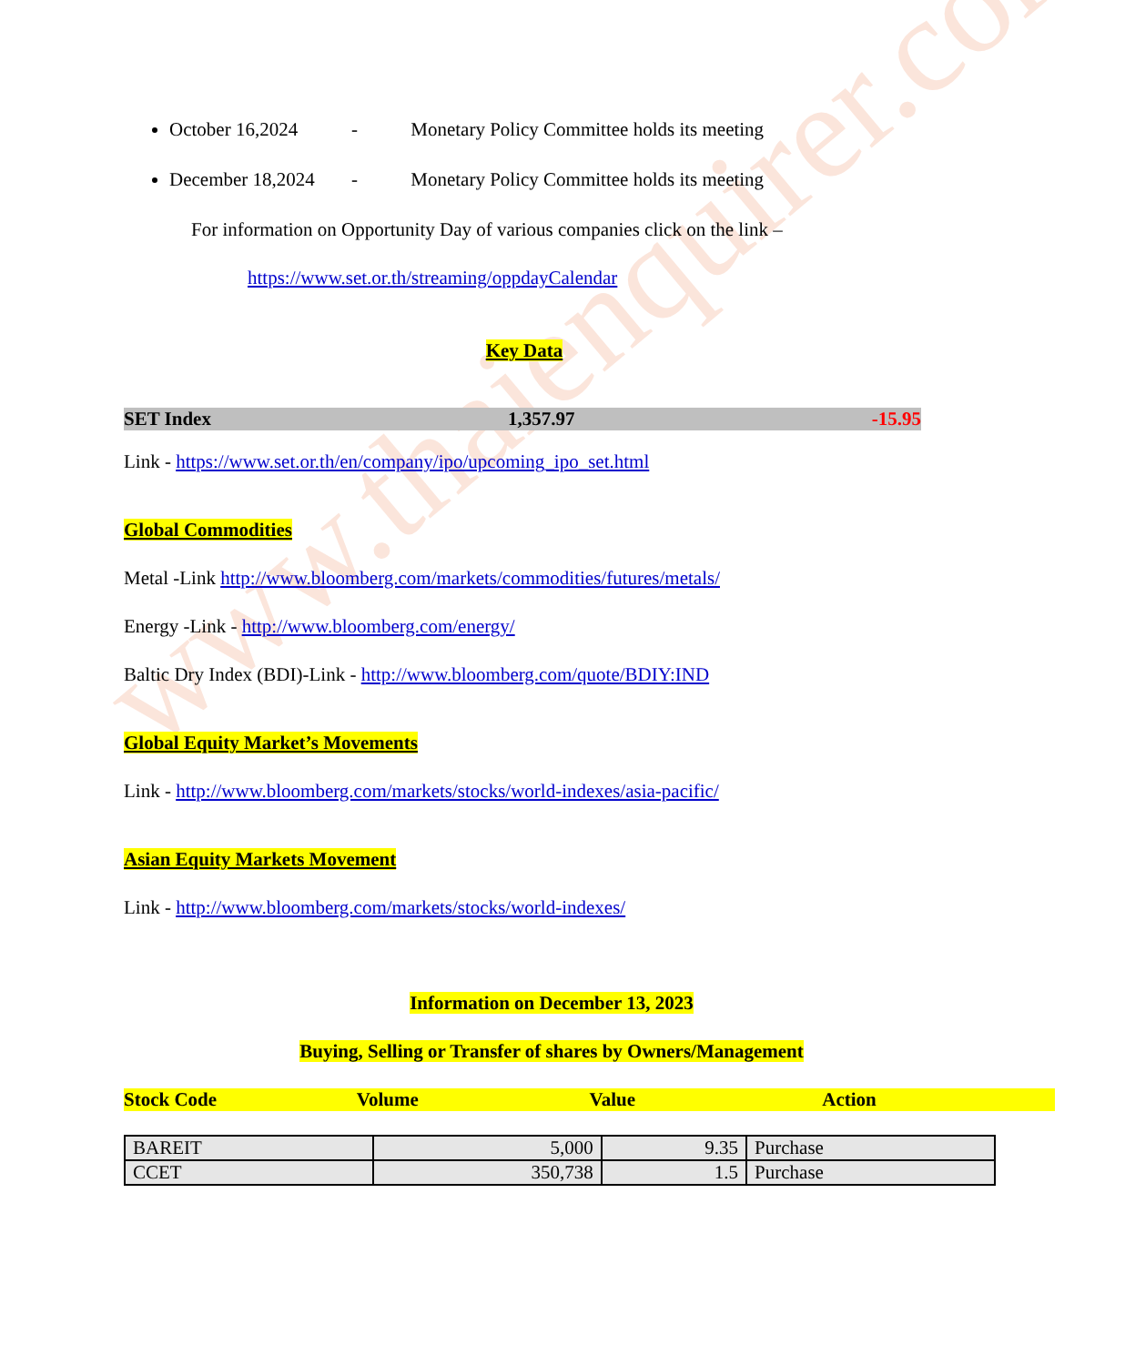www.thaienquirer.com
October 16,2024 - Monetary Policy Committee holds its meeting
December 18,2024 - Monetary Policy Committee holds its meeting
For information on Opportunity Day of various companies click on the link –
https://www.set.or.th/streaming/oppdayCalendar
Key Data
SET Index 1,357.97 -15.95
Link - https://www.set.or.th/en/company/ipo/upcoming_ipo_set.html
Global Commodities
Metal -Link http://www.bloomberg.com/markets/commodities/futures/metals/
Energy -Link - http://www.bloomberg.com/energy/
Baltic Dry Index (BDI)-Link - http://www.bloomberg.com/quote/BDIY:IND
Global Equity Market’s Movements
Link - http://www.bloomberg.com/markets/stocks/world-indexes/asia-pacific/
Asian Equity Markets Movement
Link - http://www.bloomberg.com/markets/stocks/world-indexes/
Information on December 13, 2023
Buying, Selling or Transfer of shares by Owners/Management
Stock Code Volume Value Action
| BAREIT | 5,000 | 9.35 | Purchase |
| CCET | 350,738 | 1.5 | Purchase |